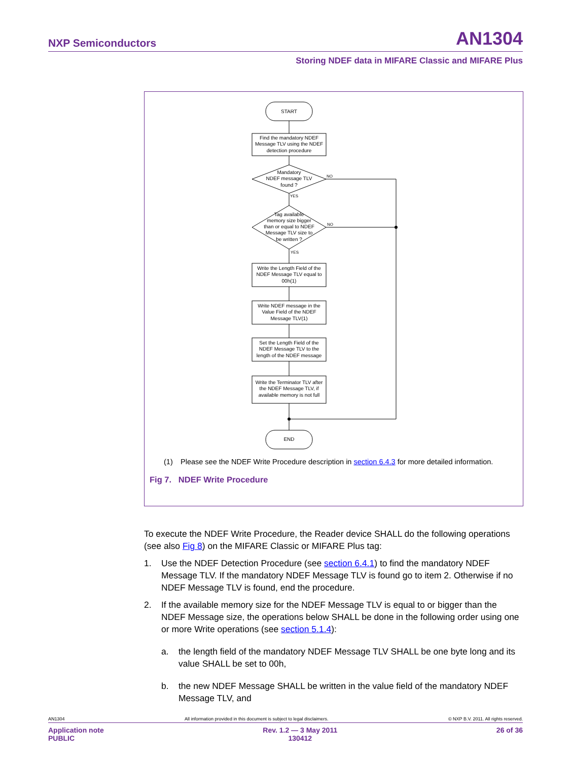NXP Semiconductors AN1304
Storing NDEF data in MIFARE Classic and MIFARE Plus
START
Find the mandatory NDEF
Message TLV using the NDEF
detection procedure
Mandatory
NDEF message TLV
found ?
NO
YES
Tag available
memory size bigger
than or equal to NDEF
Message TLV size to
be written ?
NO
YES
Write the Length Field of the
NDEF Message TLV equal to
00h(1)
Write NDEF message in the
Value Field of the NDEF
Message TLV(1)
Set the Length Field of the
NDEF Message TLV to the
length of the NDEF message
Write the Terminator TLV after
the NDEF Message TLV, if
available memory is not full
END
(1) Please see the NDEF Write Procedure description in section 6.4.3 for more detailed information.
Fig 7. NDEF Write Procedure
To execute the NDEF Write Procedure, the Reader device SHALL do the following operations (see also Fig 8) on the MIFARE Classic or MIFARE Plus tag:
1. Use the NDEF Detection Procedure (see section 6.4.1) to find the mandatory NDEF Message TLV. If the mandatory NDEF Message TLV is found go to item 2. Otherwise if no NDEF Message TLV is found, end the procedure.
2. If the available memory size for the NDEF Message TLV is equal to or bigger than the NDEF Message size, the operations below SHALL be done in the following order using one or more Write operations (see section 5.1.4):
a. the length field of the mandatory NDEF Message TLV SHALL be one byte long and its value SHALL be set to 00h,
b. the new NDEF Message SHALL be written in the value field of the mandatory NDEF Message TLV, and
AN1304 All information provided in this document is subject to legal disclaimers. © NXP B.V. 2011. All rights reserved.
Application note
PUBLIC Rev. 1.2 — 3 May 2011
130412 26 of 36